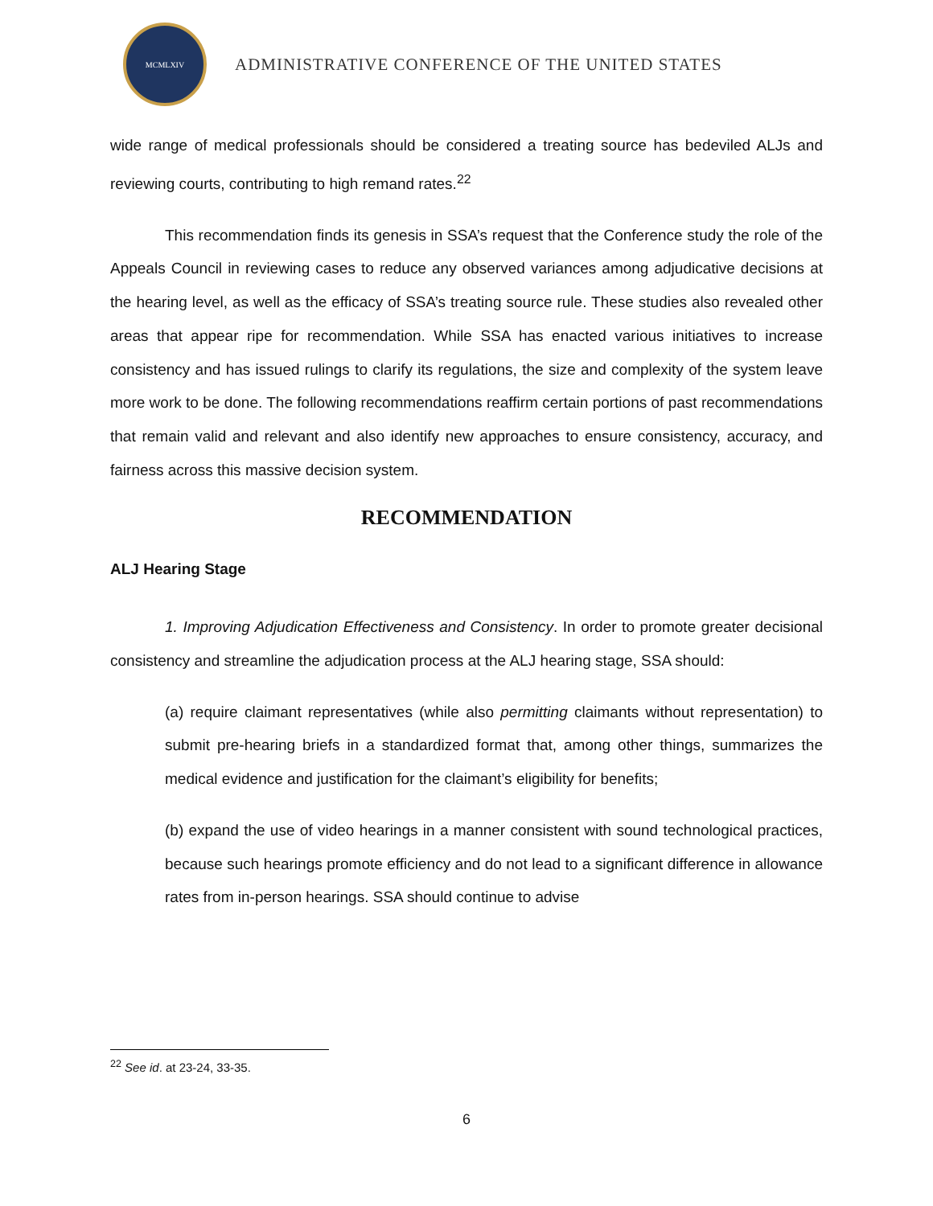MCMLXIV
ADMINISTRATIVE CONFERENCE OF THE UNITED STATES
wide range of medical professionals should be considered a treating source has bedeviled ALJs and reviewing courts, contributing to high remand rates.<sup>22</sup>
This recommendation finds its genesis in SSA’s request that the Conference study the role of the Appeals Council in reviewing cases to reduce any observed variances among adjudicative decisions at the hearing level, as well as the efficacy of SSA’s treating source rule. These studies also revealed other areas that appear ripe for recommendation. While SSA has enacted various initiatives to increase consistency and has issued rulings to clarify its regulations, the size and complexity of the system leave more work to be done. The following recommendations reaffirm certain portions of past recommendations that remain valid and relevant and also identify new approaches to ensure consistency, accuracy, and fairness across this massive decision system.
RECOMMENDATION
ALJ Hearing Stage
1. Improving Adjudication Effectiveness and Consistency. In order to promote greater decisional consistency and streamline the adjudication process at the ALJ hearing stage, SSA should:
(a) require claimant representatives (while also permitting claimants without representation) to submit pre-hearing briefs in a standardized format that, among other things, summarizes the medical evidence and justification for the claimant’s eligibility for benefits;
(b) expand the use of video hearings in a manner consistent with sound technological practices, because such hearings promote efficiency and do not lead to a significant difference in allowance rates from in-person hearings. SSA should continue to advise
<sup>22</sup> See id. at 23-24, 33-35.
6